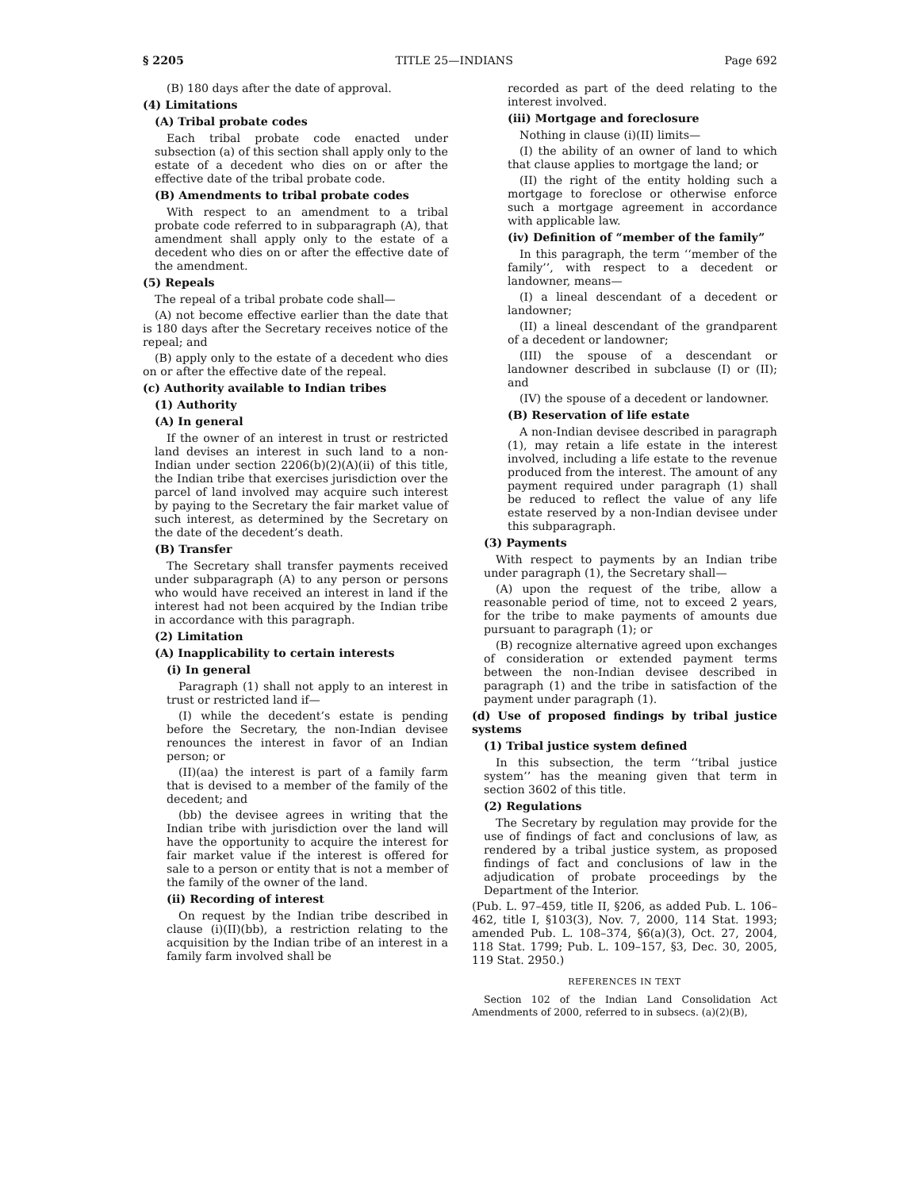§ 2205 TITLE 25—INDIANS Page 692
(B) 180 days after the date of approval.
(4) Limitations
(A) Tribal probate codes
Each tribal probate code enacted under subsection (a) of this section shall apply only to the estate of a decedent who dies on or after the effective date of the tribal probate code.
(B) Amendments to tribal probate codes
With respect to an amendment to a tribal probate code referred to in subparagraph (A), that amendment shall apply only to the estate of a decedent who dies on or after the effective date of the amendment.
(5) Repeals
The repeal of a tribal probate code shall—
(A) not become effective earlier than the date that is 180 days after the Secretary receives notice of the repeal; and
(B) apply only to the estate of a decedent who dies on or after the effective date of the repeal.
(c) Authority available to Indian tribes
(1) Authority
(A) In general
If the owner of an interest in trust or restricted land devises an interest in such land to a non-Indian under section 2206(b)(2)(A)(ii) of this title, the Indian tribe that exercises jurisdiction over the parcel of land involved may acquire such interest by paying to the Secretary the fair market value of such interest, as determined by the Secretary on the date of the decedent’s death.
(B) Transfer
The Secretary shall transfer payments received under subparagraph (A) to any person or persons who would have received an interest in land if the interest had not been acquired by the Indian tribe in accordance with this paragraph.
(2) Limitation
(A) Inapplicability to certain interests
(i) In general
Paragraph (1) shall not apply to an interest in trust or restricted land if—
(I) while the decedent’s estate is pending before the Secretary, the non-Indian devisee renounces the interest in favor of an Indian person; or
(II)(aa) the interest is part of a family farm that is devised to a member of the family of the decedent; and
(bb) the devisee agrees in writing that the Indian tribe with jurisdiction over the land will have the opportunity to acquire the interest for fair market value if the interest is offered for sale to a person or entity that is not a member of the family of the owner of the land.
(ii) Recording of interest
On request by the Indian tribe described in clause (i)(II)(bb), a restriction relating to the acquisition by the Indian tribe of an interest in a family farm involved shall be
recorded as part of the deed relating to the interest involved.
(iii) Mortgage and foreclosure
Nothing in clause (i)(II) limits—
(I) the ability of an owner of land to which that clause applies to mortgage the land; or
(II) the right of the entity holding such a mortgage to foreclose or otherwise enforce such a mortgage agreement in accordance with applicable law.
(iv) Definition of “member of the family”
In this paragraph, the term ‘‘member of the family’’, with respect to a decedent or landowner, means—
(I) a lineal descendant of a decedent or landowner;
(II) a lineal descendant of the grandparent of a decedent or landowner;
(III) the spouse of a descendant or landowner described in subclause (I) or (II); and
(IV) the spouse of a decedent or landowner.
(B) Reservation of life estate
A non-Indian devisee described in paragraph (1), may retain a life estate in the interest involved, including a life estate to the revenue produced from the interest. The amount of any payment required under paragraph (1) shall be reduced to reflect the value of any life estate reserved by a non-Indian devisee under this subparagraph.
(3) Payments
With respect to payments by an Indian tribe under paragraph (1), the Secretary shall—
(A) upon the request of the tribe, allow a reasonable period of time, not to exceed 2 years, for the tribe to make payments of amounts due pursuant to paragraph (1); or
(B) recognize alternative agreed upon exchanges of consideration or extended payment terms between the non-Indian devisee described in paragraph (1) and the tribe in satisfaction of the payment under paragraph (1).
(d) Use of proposed findings by tribal justice systems
(1) Tribal justice system defined
In this subsection, the term ‘‘tribal justice system’’ has the meaning given that term in section 3602 of this title.
(2) Regulations
The Secretary by regulation may provide for the use of findings of fact and conclusions of law, as rendered by a tribal justice system, as proposed findings of fact and conclusions of law in the adjudication of probate proceedings by the Department of the Interior.
(Pub. L. 97–459, title II, §206, as added Pub. L. 106–462, title I, §103(3), Nov. 7, 2000, 114 Stat. 1993; amended Pub. L. 108–374, §6(a)(3), Oct. 27, 2004, 118 Stat. 1799; Pub. L. 109–157, §3, Dec. 30, 2005, 119 Stat. 2950.)
REFERENCES IN TEXT
Section 102 of the Indian Land Consolidation Act Amendments of 2000, referred to in subsecs. (a)(2)(B),